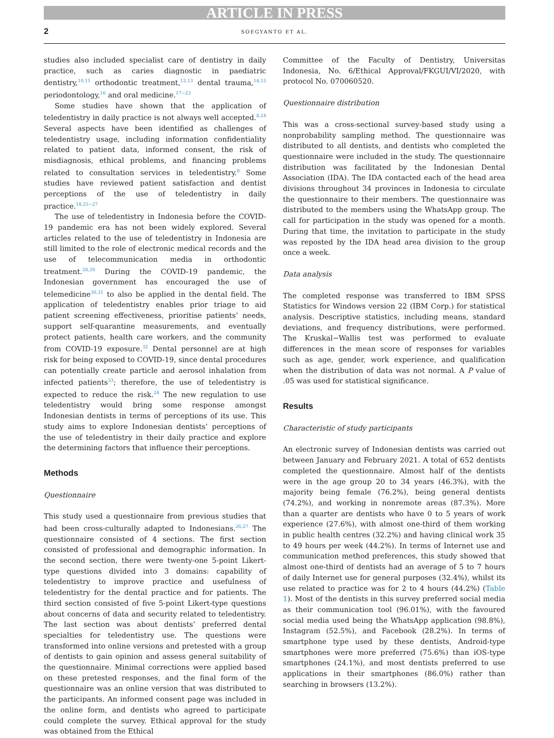ARTICLE IN PRESS
2 SOEGYANTO ET AL.
studies also included specialist care of dentistry in daily practice, such as caries diagnostic in paediatric dentistry,<sup>10,11</sup> orthodontic treatment,<sup>12,13</sup> dental trauma,<sup>14,15</sup> periodontology,<sup>16</sup> and oral medicine.<sup>17−23</sup>
Some studies have shown that the application of teledentistry in daily practice is not always well accepted.<sup>8,24</sup> Several aspects have been identified as challenges of teledentistry usage, including information confidentiality related to patient data, informed consent, the risk of misdiagnosis, ethical problems, and financing problems related to consultation services in teledentistry.<sup>8</sup> Some studies have reviewed patient satisfaction and dentist perceptions of the use of teledentistry in daily practice.<sup>18,25−27</sup>
The use of teledentistry in Indonesia before the COVID-19 pandemic era has not been widely explored. Several articles related to the use of teledentistry in Indonesia are still limited to the role of electronic medical records and the use of telecommunication media in orthodontic treatment.<sup>28,29</sup> During the COVID-19 pandemic, the Indonesian government has encouraged the use of telemedicine<sup>30,31</sup> to also be applied in the dental field. The application of teledentistry enables prior triage to aid patient screening effectiveness, prioritise patients’ needs, support self-quarantine measurements, and eventually protect patients, health care workers, and the community from COVID-19 exposure.<sup>32</sup> Dental personnel are at high risk for being exposed to COVID-19, since dental procedures can potentially create particle and aerosol inhalation from infected patients<sup>33</sup>; therefore, the use of teledentistry is expected to reduce the risk.<sup>24</sup> The new regulation to use teledentistry would bring some response amongst Indonesian dentists in terms of perceptions of its use. This study aims to explore Indonesian dentists’ perceptions of the use of teledentistry in their daily practice and explore the determining factors that influence their perceptions.
Methods
Questionnaire
This study used a questionnaire from previous studies that had been cross-culturally adapted to Indonesians.<sup>26,27</sup> The questionnaire consisted of 4 sections. The first section consisted of professional and demographic information. In the second section, there were twenty-one 5-point Likert-type questions divided into 3 domains: capability of teledentistry to improve practice and usefulness of teledentistry for the dental practice and for patients. The third section consisted of five 5-point Likert-type questions about concerns of data and security related to teledentistry. The last section was about dentists’ preferred dental specialties for teledentistry use. The questions were transformed into online versions and pretested with a group of dentists to gain opinion and assess general suitability of the questionnaire. Minimal corrections were applied based on these pretested responses, and the final form of the questionnaire was an online version that was distributed to the participants. An informed consent page was included in the online form, and dentists who agreed to participate could complete the survey. Ethical approval for the study was obtained from the Ethical
Committee of the Faculty of Dentistry, Universitas Indonesia, No. 6/Ethical Approval/FKGUI/VI/2020, with protocol No. 070060520.
Questionnaire distribution
This was a cross-sectional survey-based study using a nonprobability sampling method. The questionnaire was distributed to all dentists, and dentists who completed the questionnaire were included in the study. The questionnaire distribution was facilitated by the Indonesian Dental Association (IDA). The IDA contacted each of the head area divisions throughout 34 provinces in Indonesia to circulate the questionnaire to their members. The questionnaire was distributed to the members using the WhatsApp group. The call for participation in the study was opened for a month. During that time, the invitation to participate in the study was reposted by the IDA head area division to the group once a week.
Data analysis
The completed response was transferred to IBM SPSS Statistics for Windows version 22 (IBM Corp.) for statistical analysis. Descriptive statistics, including means, standard deviations, and frequency distributions, were performed. The Kruskal−Wallis test was performed to evaluate differences in the mean score of responses for variables such as age, gender, work experience, and qualification when the distribution of data was not normal. A P value of .05 was used for statistical significance.
Results
Characteristic of study participants
An electronic survey of Indonesian dentists was carried out between January and February 2021. A total of 652 dentists completed the questionnaire. Almost half of the dentists were in the age group 20 to 34 years (46.3%), with the majority being female (76.2%), being general dentists (74.2%), and working in nonremote areas (87.3%). More than a quarter are dentists who have 0 to 5 years of work experience (27.6%), with almost one-third of them working in public health centres (32.2%) and having clinical work 35 to 49 hours per week (44.2%). In terms of Internet use and communication method preferences, this study showed that almost one-third of dentists had an average of 5 to 7 hours of daily Internet use for general purposes (32.4%), whilst its use related to practice was for 2 to 4 hours (44.2%) (Table 1). Most of the dentists in this survey preferred social media as their communication tool (96.01%), with the favoured social media used being the WhatsApp application (98.8%), Instagram (52.5%), and Facebook (28.2%). In terms of smartphone type used by these dentists, Android-type smartphones were more preferred (75.6%) than iOS-type smartphones (24.1%), and most dentists preferred to use applications in their smartphones (86.0%) rather than searching in browsers (13.2%).